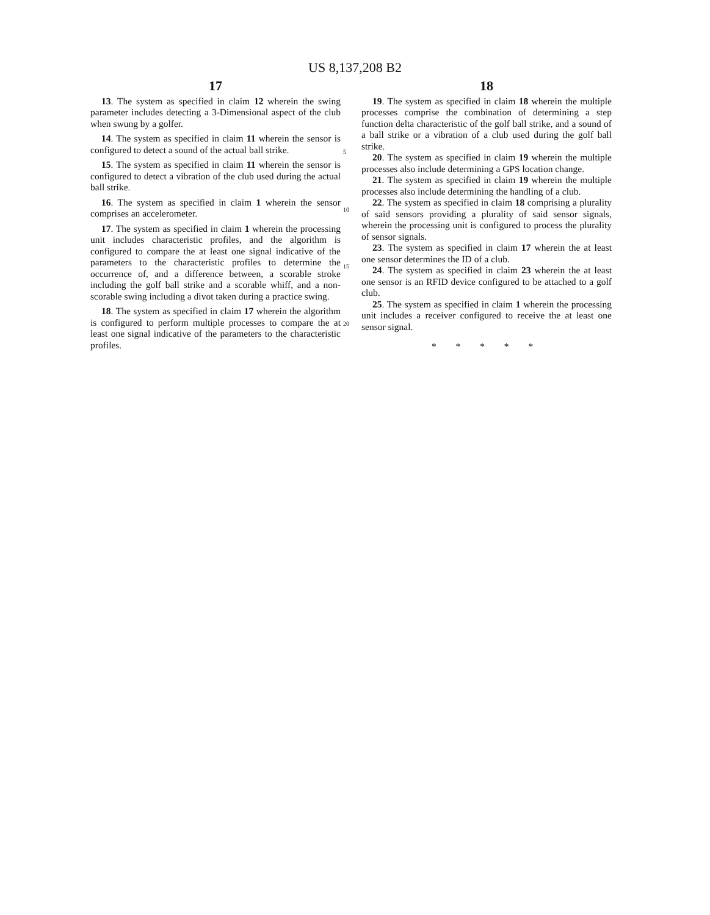US 8,137,208 B2
17
13. The system as specified in claim 12 wherein the swing parameter includes detecting a 3-Dimensional aspect of the club when swung by a golfer.
14. The system as specified in claim 11 wherein the sensor is configured to detect a sound of the actual ball strike.
15. The system as specified in claim 11 wherein the sensor is configured to detect a vibration of the club used during the actual ball strike.
16. The system as specified in claim 1 wherein the sensor comprises an accelerometer.
17. The system as specified in claim 1 wherein the processing unit includes characteristic profiles, and the algorithm is configured to compare the at least one signal indicative of the parameters to the characteristic profiles to determine the occurrence of, and a difference between, a scorable stroke including the golf ball strike and a scorable whiff, and a non-scorable swing including a divot taken during a practice swing.
18. The system as specified in claim 17 wherein the algorithm is configured to perform multiple processes to compare the at least one signal indicative of the parameters to the characteristic profiles.
5
10
15
20
18
19. The system as specified in claim 18 wherein the multiple processes comprise the combination of determining a step function delta characteristic of the golf ball strike, and a sound of a ball strike or a vibration of a club used during the golf ball strike.
20. The system as specified in claim 19 wherein the multiple processes also include determining a GPS location change.
21. The system as specified in claim 19 wherein the multiple processes also include determining the handling of a club.
22. The system as specified in claim 18 comprising a plurality of said sensors providing a plurality of said sensor signals, wherein the processing unit is configured to process the plurality of sensor signals.
23. The system as specified in claim 17 wherein the at least one sensor determines the ID of a club.
24. The system as specified in claim 23 wherein the at least one sensor is an RFID device configured to be attached to a golf club.
25. The system as specified in claim 1 wherein the processing unit includes a receiver configured to receive the at least one sensor signal.
* * * * *